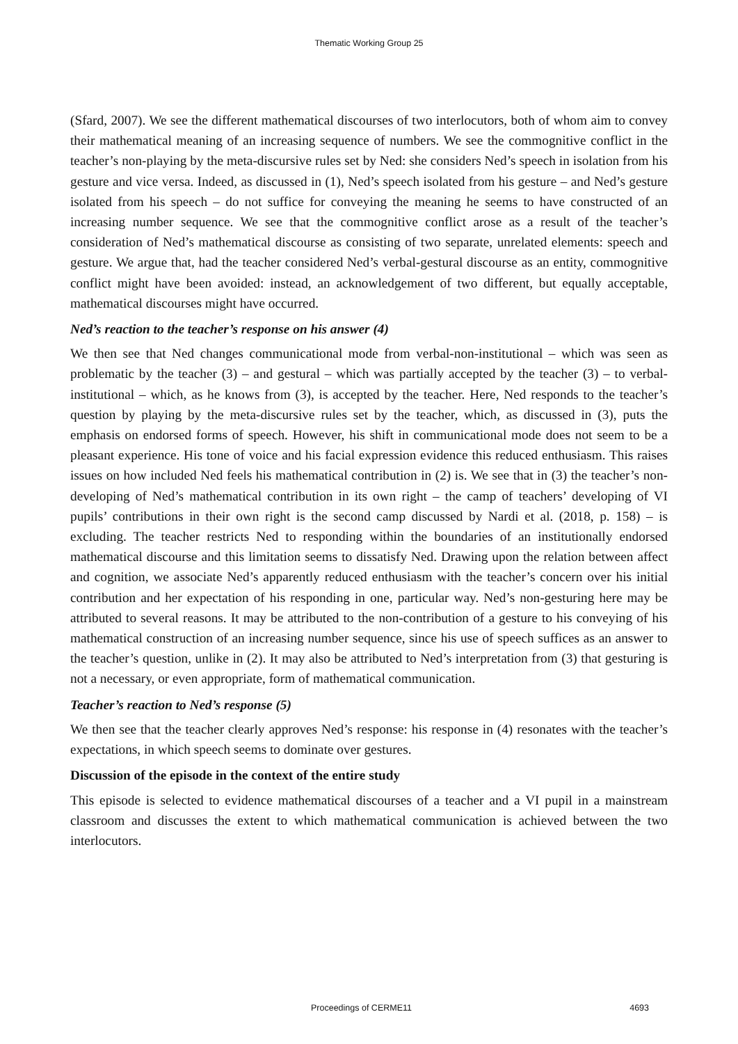Thematic Working Group 25
(Sfard, 2007). We see the different mathematical discourses of two interlocutors, both of whom aim to convey their mathematical meaning of an increasing sequence of numbers. We see the commognitive conflict in the teacher’s non-playing by the meta-discursive rules set by Ned: she considers Ned’s speech in isolation from his gesture and vice versa. Indeed, as discussed in (1), Ned’s speech isolated from his gesture – and Ned’s gesture isolated from his speech – do not suffice for conveying the meaning he seems to have constructed of an increasing number sequence. We see that the commognitive conflict arose as a result of the teacher’s consideration of Ned’s mathematical discourse as consisting of two separate, unrelated elements: speech and gesture. We argue that, had the teacher considered Ned’s verbal-gestural discourse as an entity, commognitive conflict might have been avoided: instead, an acknowledgement of two different, but equally acceptable, mathematical discourses might have occurred.
Ned’s reaction to the teacher’s response on his answer (4)
We then see that Ned changes communicational mode from verbal-non-institutional – which was seen as problematic by the teacher (3) – and gestural – which was partially accepted by the teacher (3) – to verbal-institutional – which, as he knows from (3), is accepted by the teacher. Here, Ned responds to the teacher’s question by playing by the meta-discursive rules set by the teacher, which, as discussed in (3), puts the emphasis on endorsed forms of speech. However, his shift in communicational mode does not seem to be a pleasant experience. His tone of voice and his facial expression evidence this reduced enthusiasm. This raises issues on how included Ned feels his mathematical contribution in (2) is. We see that in (3) the teacher’s non-developing of Ned’s mathematical contribution in its own right – the camp of teachers’ developing of VI pupils’ contributions in their own right is the second camp discussed by Nardi et al. (2018, p. 158) – is excluding. The teacher restricts Ned to responding within the boundaries of an institutionally endorsed mathematical discourse and this limitation seems to dissatisfy Ned. Drawing upon the relation between affect and cognition, we associate Ned’s apparently reduced enthusiasm with the teacher’s concern over his initial contribution and her expectation of his responding in one, particular way. Ned’s non-gesturing here may be attributed to several reasons. It may be attributed to the non-contribution of a gesture to his conveying of his mathematical construction of an increasing number sequence, since his use of speech suffices as an answer to the teacher’s question, unlike in (2). It may also be attributed to Ned’s interpretation from (3) that gesturing is not a necessary, or even appropriate, form of mathematical communication.
Teacher’s reaction to Ned’s response (5)
We then see that the teacher clearly approves Ned’s response: his response in (4) resonates with the teacher’s expectations, in which speech seems to dominate over gestures.
Discussion of the episode in the context of the entire study
This episode is selected to evidence mathematical discourses of a teacher and a VI pupil in a mainstream classroom and discusses the extent to which mathematical communication is achieved between the two interlocutors.
Proceedings of CERME11 4693